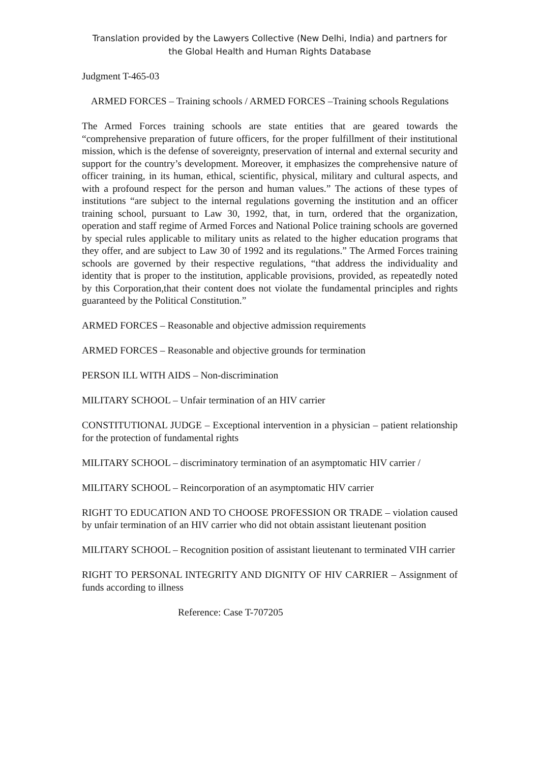Translation provided by the Lawyers Collective (New Delhi, India) and partners for
the Global Health and Human Rights Database
Judgment T-465-03
ARMED FORCES – Training schools / ARMED FORCES –Training schools Regulations
The Armed Forces training schools are state entities that are geared towards the “comprehensive preparation of future officers, for the proper fulfillment of their institutional mission, which is the defense of sovereignty, preservation of internal and external security and support for the country’s development. Moreover, it emphasizes the comprehensive nature of officer training, in its human, ethical, scientific, physical, military and cultural aspects, and with a profound respect for the person and human values.” The actions of these types of institutions “are subject to the internal regulations governing the institution and an officer training school, pursuant to Law 30, 1992, that, in turn, ordered that the organization, operation and staff regime of Armed Forces and National Police training schools are governed by special rules applicable to military units as related to the higher education programs that they offer, and are subject to Law 30 of 1992 and its regulations.” The Armed Forces training schools are governed by their respective regulations, “that address the individuality and identity that is proper to the institution, applicable provisions, provided, as repeatedly noted by this Corporation,that their content does not violate the fundamental principles and rights guaranteed by the Political Constitution.”
ARMED FORCES – Reasonable and objective admission requirements
ARMED FORCES – Reasonable and objective grounds for termination
PERSON ILL WITH AIDS – Non-discrimination
MILITARY SCHOOL – Unfair termination of an HIV carrier
CONSTITUTIONAL JUDGE – Exceptional intervention in a physician – patient relationship for the protection of fundamental rights
MILITARY SCHOOL – discriminatory termination of an asymptomatic HIV carrier /
MILITARY SCHOOL – Reincorporation of an asymptomatic HIV carrier
RIGHT TO EDUCATION AND TO CHOOSE PROFESSION OR TRADE – violation caused by unfair termination of an HIV carrier who did not obtain assistant lieutenant position
MILITARY SCHOOL – Recognition position of assistant lieutenant to terminated VIH carrier
RIGHT TO PERSONAL INTEGRITY AND DIGNITY OF HIV CARRIER – Assignment of funds according to illness
Reference: Case T-707205